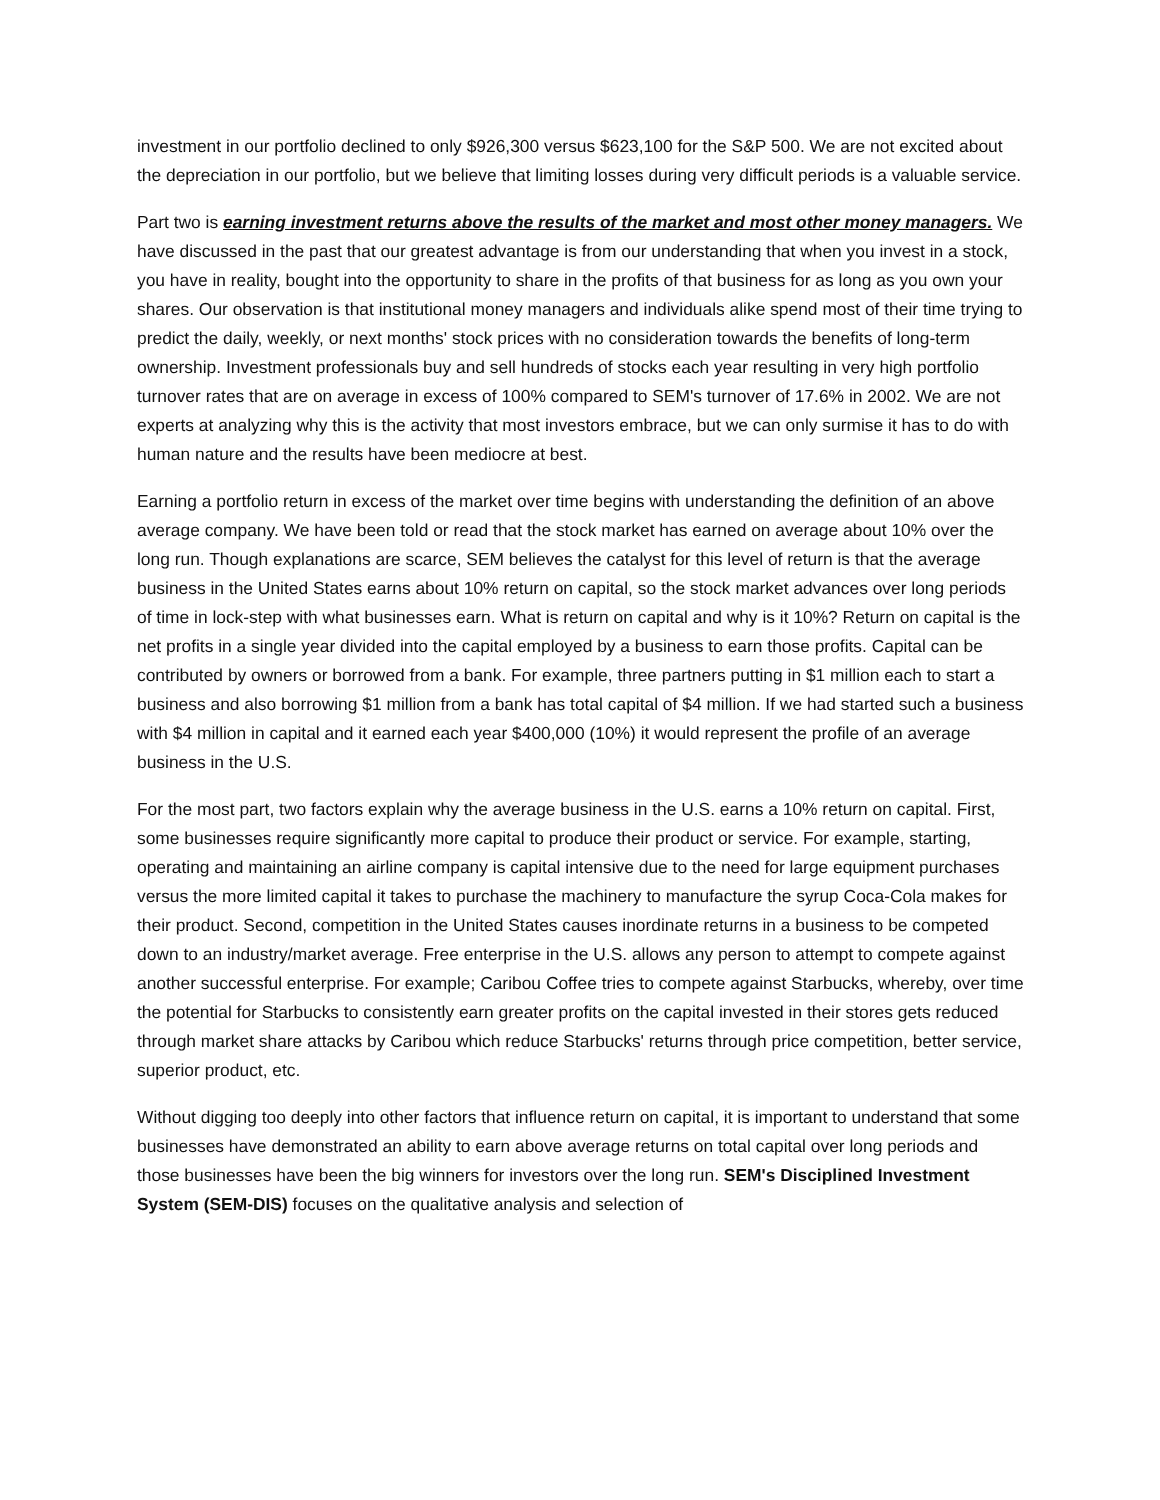investment in our portfolio declined to only $926,300 versus $623,100 for the S&P 500. We are not excited about the depreciation in our portfolio, but we believe that limiting losses during very difficult periods is a valuable service.
Part two is earning investment returns above the results of the market and most other money managers. We have discussed in the past that our greatest advantage is from our understanding that when you invest in a stock, you have in reality, bought into the opportunity to share in the profits of that business for as long as you own your shares. Our observation is that institutional money managers and individuals alike spend most of their time trying to predict the daily, weekly, or next months' stock prices with no consideration towards the benefits of long-term ownership. Investment professionals buy and sell hundreds of stocks each year resulting in very high portfolio turnover rates that are on average in excess of 100% compared to SEM's turnover of 17.6% in 2002. We are not experts at analyzing why this is the activity that most investors embrace, but we can only surmise it has to do with human nature and the results have been mediocre at best.
Earning a portfolio return in excess of the market over time begins with understanding the definition of an above average company. We have been told or read that the stock market has earned on average about 10% over the long run. Though explanations are scarce, SEM believes the catalyst for this level of return is that the average business in the United States earns about 10% return on capital, so the stock market advances over long periods of time in lock-step with what businesses earn. What is return on capital and why is it 10%? Return on capital is the net profits in a single year divided into the capital employed by a business to earn those profits. Capital can be contributed by owners or borrowed from a bank. For example, three partners putting in $1 million each to start a business and also borrowing $1 million from a bank has total capital of $4 million. If we had started such a business with $4 million in capital and it earned each year $400,000 (10%) it would represent the profile of an average business in the U.S.
For the most part, two factors explain why the average business in the U.S. earns a 10% return on capital. First, some businesses require significantly more capital to produce their product or service. For example, starting, operating and maintaining an airline company is capital intensive due to the need for large equipment purchases versus the more limited capital it takes to purchase the machinery to manufacture the syrup Coca-Cola makes for their product. Second, competition in the United States causes inordinate returns in a business to be competed down to an industry/market average. Free enterprise in the U.S. allows any person to attempt to compete against another successful enterprise. For example; Caribou Coffee tries to compete against Starbucks, whereby, over time the potential for Starbucks to consistently earn greater profits on the capital invested in their stores gets reduced through market share attacks by Caribou which reduce Starbucks' returns through price competition, better service, superior product, etc.
Without digging too deeply into other factors that influence return on capital, it is important to understand that some businesses have demonstrated an ability to earn above average returns on total capital over long periods and those businesses have been the big winners for investors over the long run. SEM's Disciplined Investment System (SEM-DIS) focuses on the qualitative analysis and selection of